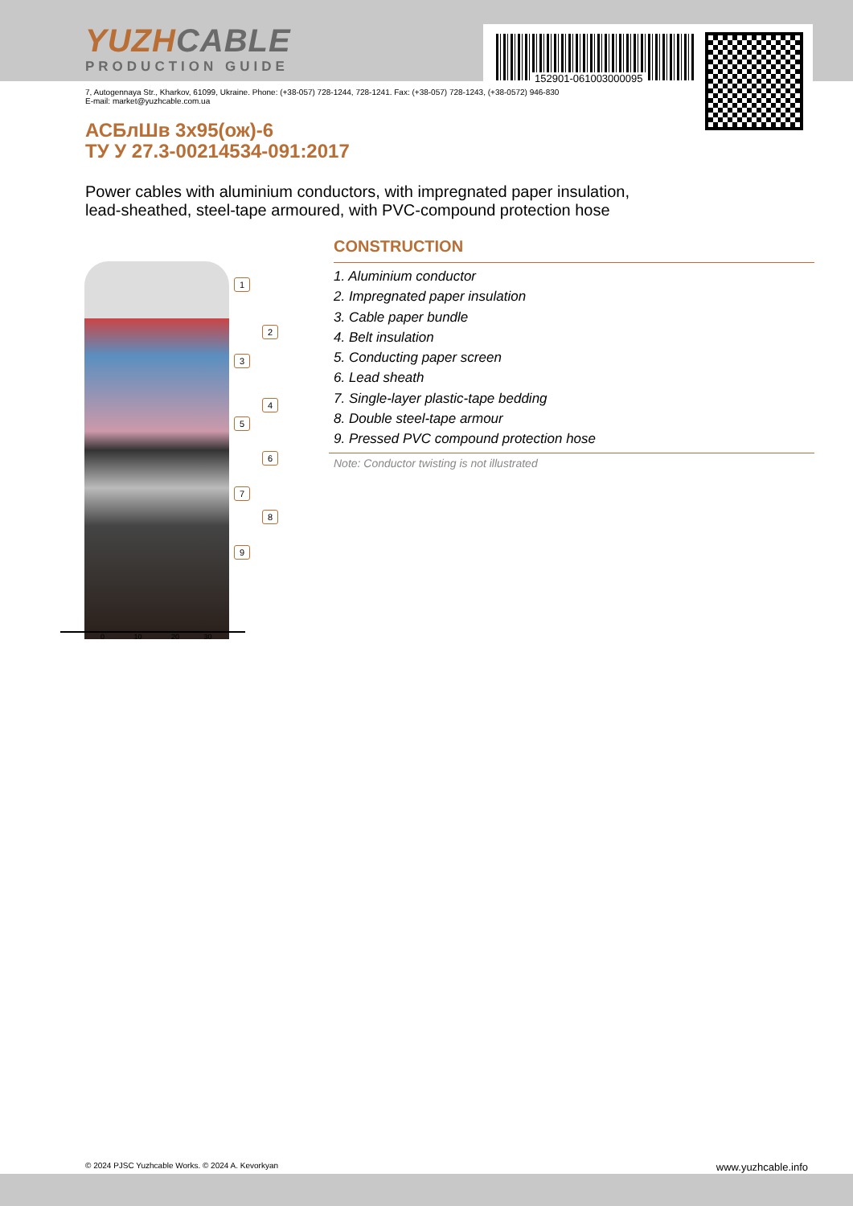YUZHCABLE
PRODUCTION GUIDE
152901-061003000095
7, Autogennaya Str., Kharkov, 61099, Ukraine. Phone: (+38-057) 728-1244, 728-1241. Fax: (+38-057) 728-1243, (+38-0572) 946-830
E-mail: market@yuzhcable.com.ua
АСБлШв 3х95(ож)-6
ТУ У 27.3-00214534-091:2017
Power cables with aluminium conductors, with impregnated paper insulation,
lead-sheathed, steel-tape armoured, with PVC-compound protection hose
1
2
3
4
5
6
7
8
9
0 10 20 30
CONSTRUCTION
1. Aluminium conductor
2. Impregnated paper insulation
3. Cable paper bundle
4. Belt insulation
5. Conducting paper screen
6. Lead sheath
7. Single-layer plastic-tape bedding
8. Double steel-tape armour
9. Pressed PVC compound protection hose
Note: Conductor twisting is not illustrated
© 2024 PJSC Yuzhcable Works. © 2024 A. Kevorkyan www.yuzhcable.info